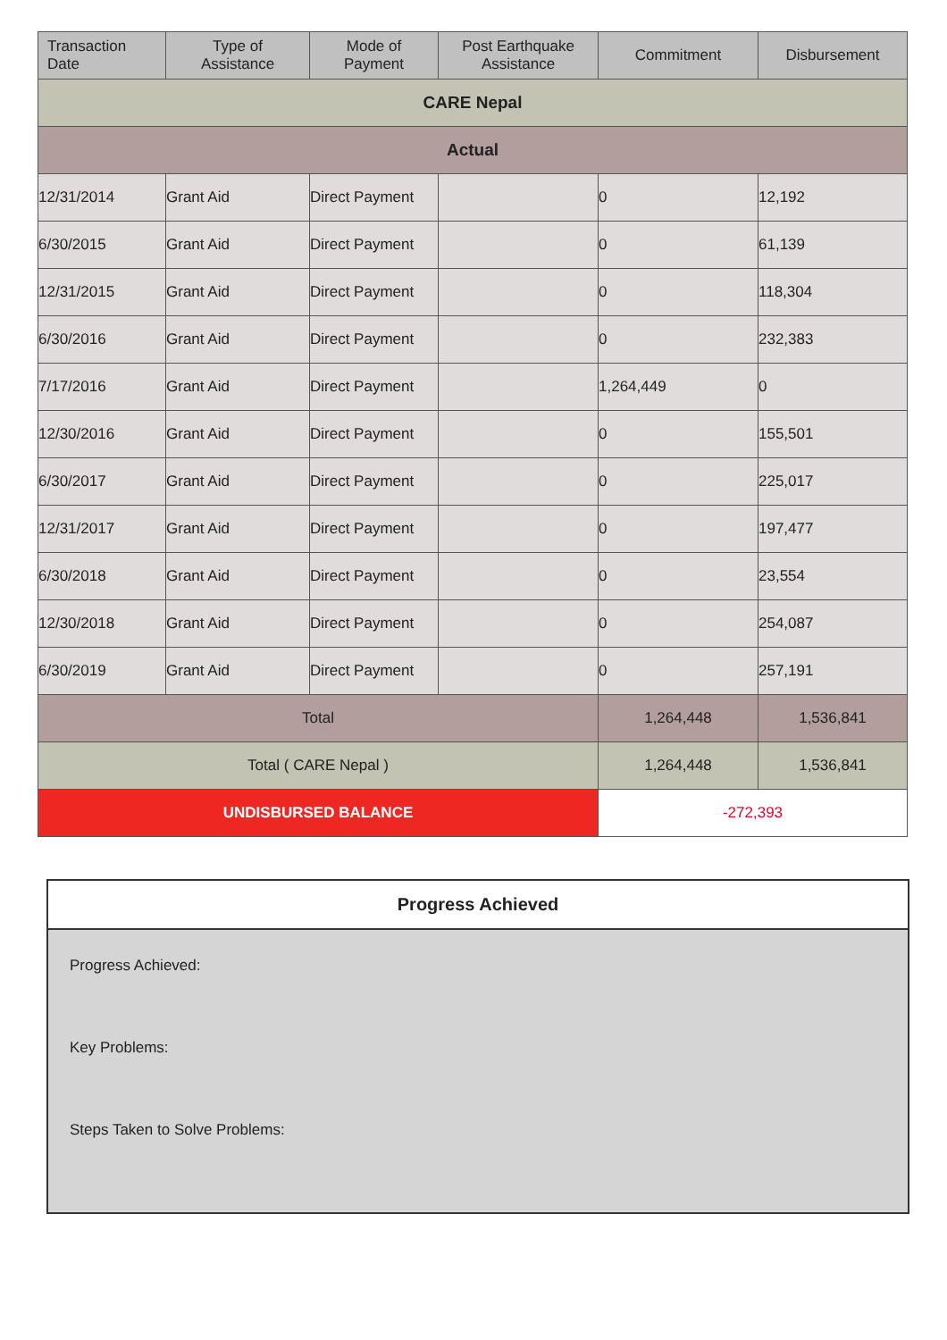| Transaction Date | Type of Assistance | Mode of Payment | Post Earthquake Assistance | Commitment | Disbursement |
| --- | --- | --- | --- | --- | --- |
| CARE Nepal | | | | | |
| Actual | | | | | |
| 12/31/2014 | Grant Aid | Direct Payment | | 0 | 12,192 |
| 6/30/2015 | Grant Aid | Direct Payment | | 0 | 61,139 |
| 12/31/2015 | Grant Aid | Direct Payment | | 0 | 118,304 |
| 6/30/2016 | Grant Aid | Direct Payment | | 0 | 232,383 |
| 7/17/2016 | Grant Aid | Direct Payment | | 1,264,449 | 0 |
| 12/30/2016 | Grant Aid | Direct Payment | | 0 | 155,501 |
| 6/30/2017 | Grant Aid | Direct Payment | | 0 | 225,017 |
| 12/31/2017 | Grant Aid | Direct Payment | | 0 | 197,477 |
| 6/30/2018 | Grant Aid | Direct Payment | | 0 | 23,554 |
| 12/30/2018 | Grant Aid | Direct Payment | | 0 | 254,087 |
| 6/30/2019 | Grant Aid | Direct Payment | | 0 | 257,191 |
| Total | | | | 1,264,448 | 1,536,841 |
| Total ( CARE Nepal ) | | | | 1,264,448 | 1,536,841 |
| UNDISBURSED BALANCE | | | | -272,393 | |
Progress Achieved
Progress Achieved:
Key Problems:
Steps Taken to Solve Problems: